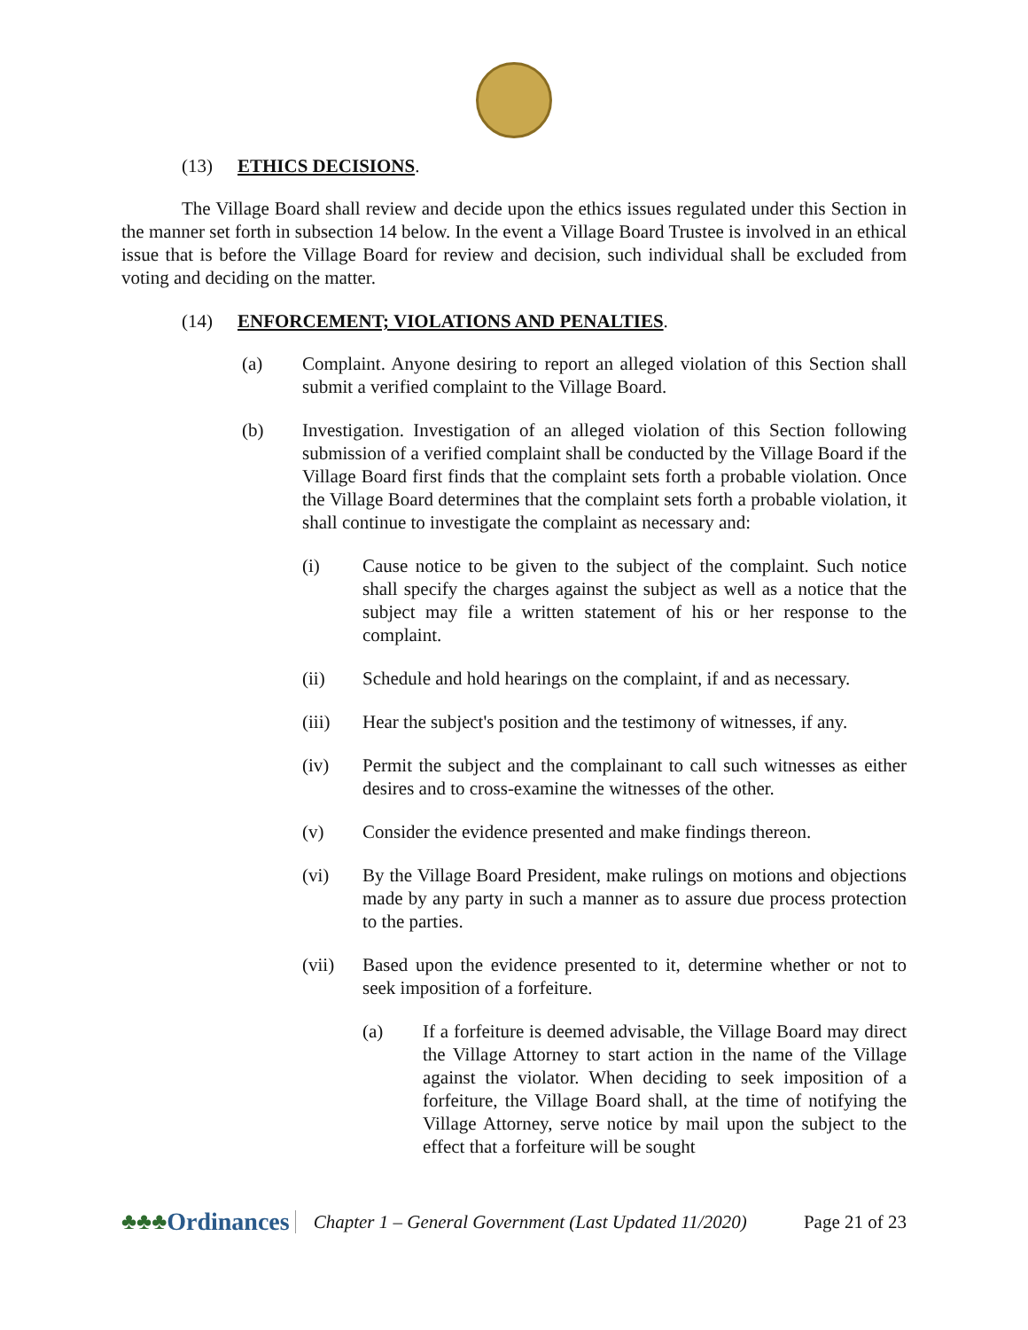(13) ETHICS DECISIONS.
The Village Board shall review and decide upon the ethics issues regulated under this Section in the manner set forth in subsection 14 below. In the event a Village Board Trustee is involved in an ethical issue that is before the Village Board for review and decision, such individual shall be excluded from voting and deciding on the matter.
(14) ENFORCEMENT; VIOLATIONS AND PENALTIES.
(a) Complaint. Anyone desiring to report an alleged violation of this Section shall submit a verified complaint to the Village Board.
(b) Investigation. Investigation of an alleged violation of this Section following submission of a verified complaint shall be conducted by the Village Board if the Village Board first finds that the complaint sets forth a probable violation. Once the Village Board determines that the complaint sets forth a probable violation, it shall continue to investigate the complaint as necessary and:
(i) Cause notice to be given to the subject of the complaint. Such notice shall specify the charges against the subject as well as a notice that the subject may file a written statement of his or her response to the complaint.
(ii) Schedule and hold hearings on the complaint, if and as necessary.
(iii) Hear the subject's position and the testimony of witnesses, if any.
(iv) Permit the subject and the complainant to call such witnesses as either desires and to cross-examine the witnesses of the other.
(v) Consider the evidence presented and make findings thereon.
(vi) By the Village Board President, make rulings on motions and objections made by any party in such a manner as to assure due process protection to the parties.
(vii) Based upon the evidence presented to it, determine whether or not to seek imposition of a forfeiture.
(a) If a forfeiture is deemed advisable, the Village Board may direct the Village Attorney to start action in the name of the Village against the violator. When deciding to seek imposition of a forfeiture, the Village Board shall, at the time of notifying the Village Attorney, serve notice by mail upon the subject to the effect that a forfeiture will be sought
♣♣♣ Ordinances Chapter 1 – General Government (Last Updated 11/2020) Page 21 of 23